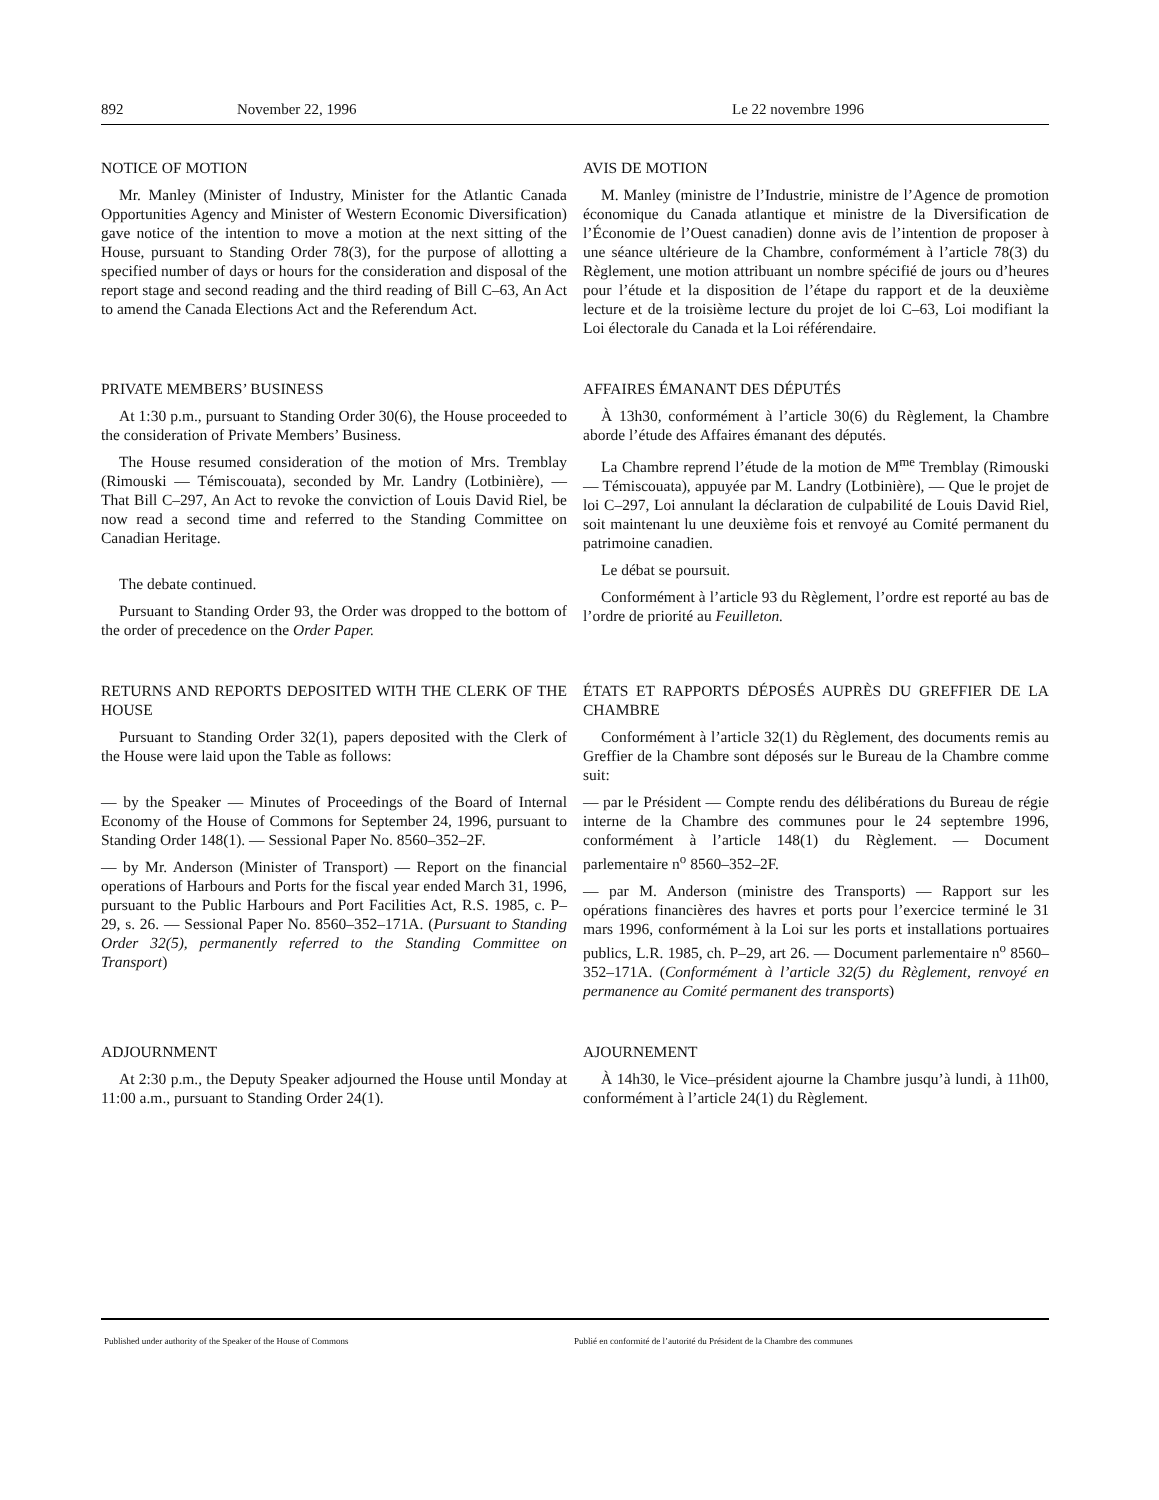892 November 22, 1996 Le 22 novembre 1996
NOTICE OF MOTION
Mr. Manley (Minister of Industry, Minister for the Atlantic Canada Opportunities Agency and Minister of Western Economic Diversification) gave notice of the intention to move a motion at the next sitting of the House, pursuant to Standing Order 78(3), for the purpose of allotting a specified number of days or hours for the consideration and disposal of the report stage and second reading and the third reading of Bill C–63, An Act to amend the Canada Elections Act and the Referendum Act.
AVIS DE MOTION
M. Manley (ministre de l’Industrie, ministre de l’Agence de promotion économique du Canada atlantique et ministre de la Diversification de l’Économie de l’Ouest canadien) donne avis de l’intention de proposer à une séance ultérieure de la Chambre, conformément à l’article 78(3) du Règlement, une motion attribuant un nombre spécifié de jours ou d’heures pour l’étude et la disposition de l’étape du rapport et de la deuxième lecture et de la troisième lecture du projet de loi C–63, Loi modifiant la Loi électorale du Canada et la Loi référendaire.
PRIVATE MEMBERS’ BUSINESS
At 1:30 p.m., pursuant to Standing Order 30(6), the House proceeded to the consideration of Private Members’ Business.
The House resumed consideration of the motion of Mrs. Tremblay (Rimouski — Témiscouata), seconded by Mr. Landry (Lotbinière), — That Bill C–297, An Act to revoke the conviction of Louis David Riel, be now read a second time and referred to the Standing Committee on Canadian Heritage.
The debate continued.
Pursuant to Standing Order 93, the Order was dropped to the bottom of the order of precedence on the Order Paper.
AFFAIRES ÉMANANT DES DÉPUTÉS
À 13h30, conformément à l’article 30(6) du Règlement, la Chambre aborde l’étude des Affaires émanant des députés.
La Chambre reprend l’étude de la motion de M<sup>me</sup> Tremblay (Rimouski — Témiscouata), appuyée par M. Landry (Lotbinière), — Que le projet de loi C–297, Loi annulant la déclaration de culpabilité de Louis David Riel, soit maintenant lu une deuxième fois et renvoyé au Comité permanent du patrimoine canadien.
Le débat se poursuit.
Conformément à l’article 93 du Règlement, l’ordre est reporté au bas de l’ordre de priorité au Feuilleton.
RETURNS AND REPORTS DEPOSITED WITH THE CLERK OF THE HOUSE
Pursuant to Standing Order 32(1), papers deposited with the Clerk of the House were laid upon the Table as follows:
— by the Speaker — Minutes of Proceedings of the Board of Internal Economy of the House of Commons for September 24, 1996, pursuant to Standing Order 148(1). — Sessional Paper No. 8560–352–2F.
— by Mr. Anderson (Minister of Transport) — Report on the financial operations of Harbours and Ports for the fiscal year ended March 31, 1996, pursuant to the Public Harbours and Port Facilities Act, R.S. 1985, c. P–29, s. 26. — Sessional Paper No. 8560–352–171A. (Pursuant to Standing Order 32(5), permanently referred to the Standing Committee on Transport)
ÉTATS ET RAPPORTS DÉPOSÉS AUPRÈS DU GREFFIER DE LA CHAMBRE
Conformément à l’article 32(1) du Règlement, des documents remis au Greffier de la Chambre sont déposés sur le Bureau de la Chambre comme suit:
— par le Président — Compte rendu des délibérations du Bureau de régie interne de la Chambre des communes pour le 24 septembre 1996, conformément à l’article 148(1) du Règlement. — Document parlementaire n<sup>o</sup> 8560–352–2F.
— par M. Anderson (ministre des Transports) — Rapport sur les opérations financières des havres et ports pour l’exercice terminé le 31 mars 1996, conformément à la Loi sur les ports et installations portuaires publics, L.R. 1985, ch. P–29, art 26. — Document parlementaire n<sup>o</sup> 8560–352–171A. (Conformément à l’article 32(5) du Règlement, renvoyé en permanence au Comité permanent des transports)
ADJOURNMENT
At 2:30 p.m., the Deputy Speaker adjourned the House until Monday at 11:00 a.m., pursuant to Standing Order 24(1).
AJOURNEMENT
À 14h30, le Vice–président ajourne la Chambre jusqu’à lundi, à 11h00, conformément à l’article 24(1) du Règlement.
Published under authority of the Speaker of the House of Commons Publié en conformité de l’autorité du Président de la Chambre des communes